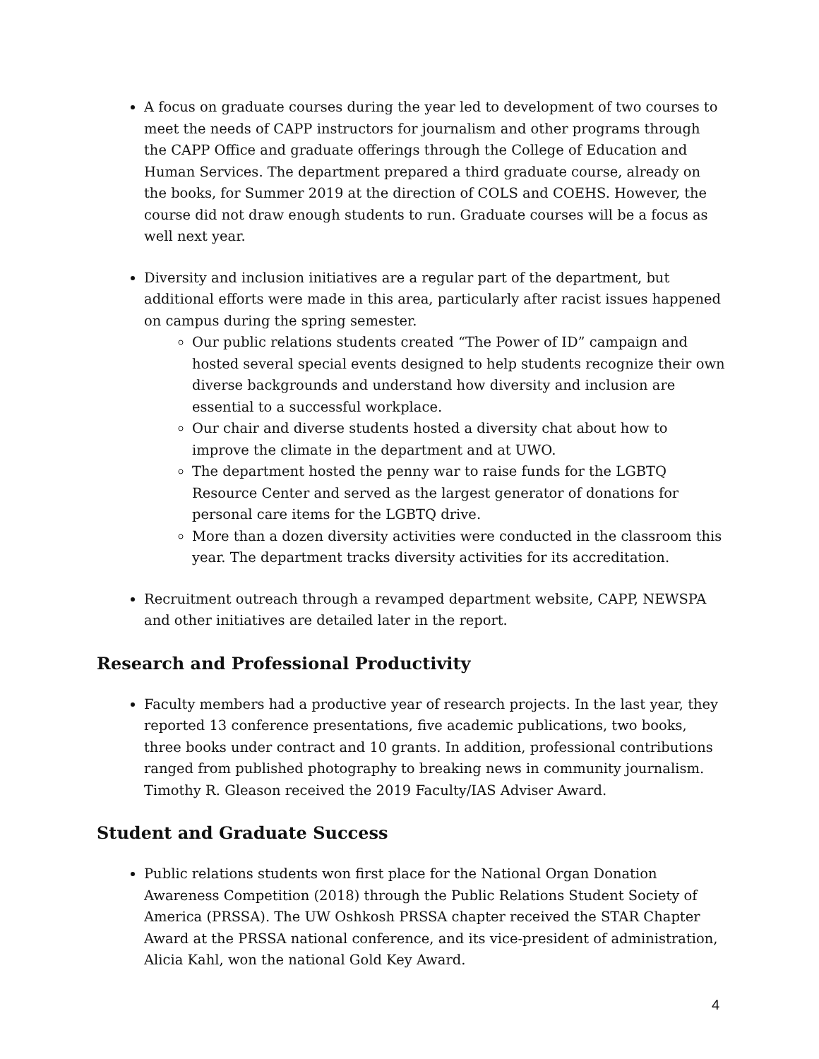A focus on graduate courses during the year led to development of two courses to meet the needs of CAPP instructors for journalism and other programs through the CAPP Office and graduate offerings through the College of Education and Human Services. The department prepared a third graduate course, already on the books, for Summer 2019 at the direction of COLS and COEHS. However, the course did not draw enough students to run. Graduate courses will be a focus as well next year.
Diversity and inclusion initiatives are a regular part of the department, but additional efforts were made in this area, particularly after racist issues happened on campus during the spring semester.
Our public relations students created “The Power of ID” campaign and hosted several special events designed to help students recognize their own diverse backgrounds and understand how diversity and inclusion are essential to a successful workplace.
Our chair and diverse students hosted a diversity chat about how to improve the climate in the department and at UWO.
The department hosted the penny war to raise funds for the LGBTQ Resource Center and served as the largest generator of donations for personal care items for the LGBTQ drive.
More than a dozen diversity activities were conducted in the classroom this year. The department tracks diversity activities for its accreditation.
Recruitment outreach through a revamped department website, CAPP, NEWSPA and other initiatives are detailed later in the report.
Research and Professional Productivity
Faculty members had a productive year of research projects. In the last year, they reported 13 conference presentations, five academic publications, two books, three books under contract and 10 grants. In addition, professional contributions ranged from published photography to breaking news in community journalism. Timothy R. Gleason received the 2019 Faculty/IAS Adviser Award.
Student and Graduate Success
Public relations students won first place for the National Organ Donation Awareness Competition (2018) through the Public Relations Student Society of America (PRSSA). The UW Oshkosh PRSSA chapter received the STAR Chapter Award at the PRSSA national conference, and its vice-president of administration, Alicia Kahl, won the national Gold Key Award.
4